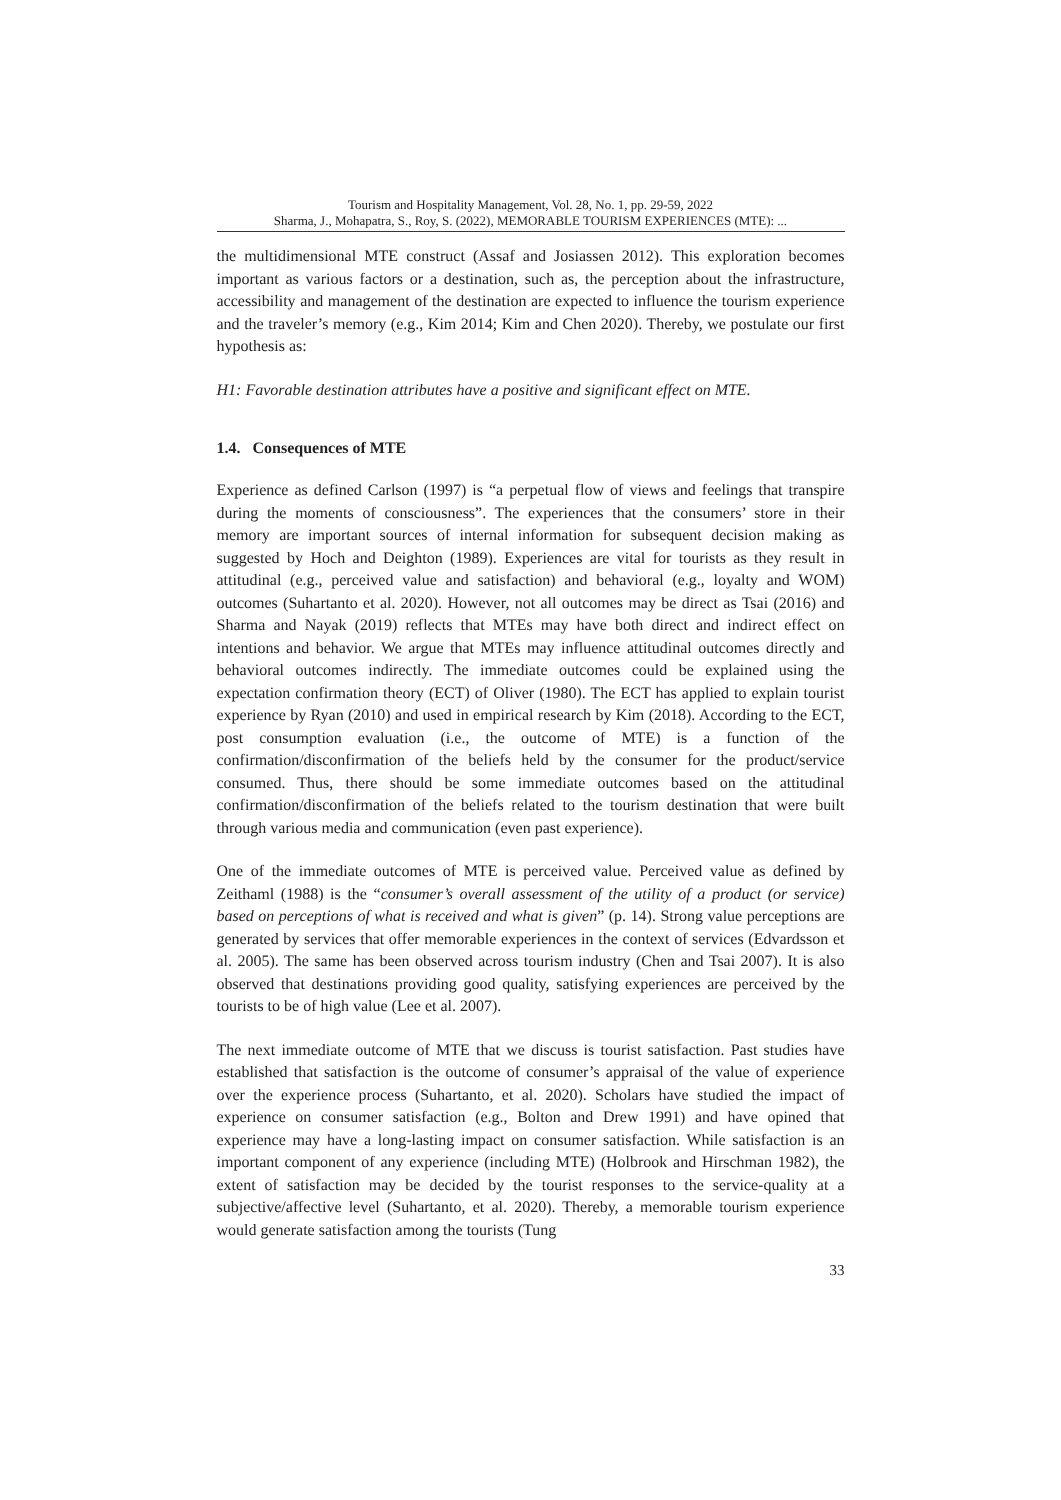Tourism and Hospitality Management, Vol. 28, No. 1, pp. 29-59, 2022
Sharma, J., Mohapatra, S., Roy, S. (2022), MEMORABLE TOURISM EXPERIENCES (MTE): ...
the multidimensional MTE construct (Assaf and Josiassen 2012). This exploration becomes important as various factors or a destination, such as, the perception about the infrastructure, accessibility and management of the destination are expected to influence the tourism experience and the traveler’s memory (e.g., Kim 2014; Kim and Chen 2020). Thereby, we postulate our first hypothesis as:
H1: Favorable destination attributes have a positive and significant effect on MTE.
1.4. Consequences of MTE
Experience as defined Carlson (1997) is “a perpetual flow of views and feelings that transpire during the moments of consciousness”. The experiences that the consumers’ store in their memory are important sources of internal information for subsequent decision making as suggested by Hoch and Deighton (1989). Experiences are vital for tourists as they result in attitudinal (e.g., perceived value and satisfaction) and behavioral (e.g., loyalty and WOM) outcomes (Suhartanto et al. 2020). However, not all outcomes may be direct as Tsai (2016) and Sharma and Nayak (2019) reflects that MTEs may have both direct and indirect effect on intentions and behavior. We argue that MTEs may influence attitudinal outcomes directly and behavioral outcomes indirectly. The immediate outcomes could be explained using the expectation confirmation theory (ECT) of Oliver (1980). The ECT has applied to explain tourist experience by Ryan (2010) and used in empirical research by Kim (2018). According to the ECT, post consumption evaluation (i.e., the outcome of MTE) is a function of the confirmation/disconfirmation of the beliefs held by the consumer for the product/service consumed. Thus, there should be some immediate outcomes based on the attitudinal confirmation/disconfirmation of the beliefs related to the tourism destination that were built through various media and communication (even past experience).
One of the immediate outcomes of MTE is perceived value. Perceived value as defined by Zeithaml (1988) is the “consumer’s overall assessment of the utility of a product (or service) based on perceptions of what is received and what is given” (p. 14). Strong value perceptions are generated by services that offer memorable experiences in the context of services (Edvardsson et al. 2005). The same has been observed across tourism industry (Chen and Tsai 2007). It is also observed that destinations providing good quality, satisfying experiences are perceived by the tourists to be of high value (Lee et al. 2007).
The next immediate outcome of MTE that we discuss is tourist satisfaction. Past studies have established that satisfaction is the outcome of consumer’s appraisal of the value of experience over the experience process (Suhartanto, et al. 2020). Scholars have studied the impact of experience on consumer satisfaction (e.g., Bolton and Drew 1991) and have opined that experience may have a long-lasting impact on consumer satisfaction. While satisfaction is an important component of any experience (including MTE) (Holbrook and Hirschman 1982), the extent of satisfaction may be decided by the tourist responses to the service-quality at a subjective/affective level (Suhartanto, et al. 2020). Thereby, a memorable tourism experience would generate satisfaction among the tourists (Tung
33